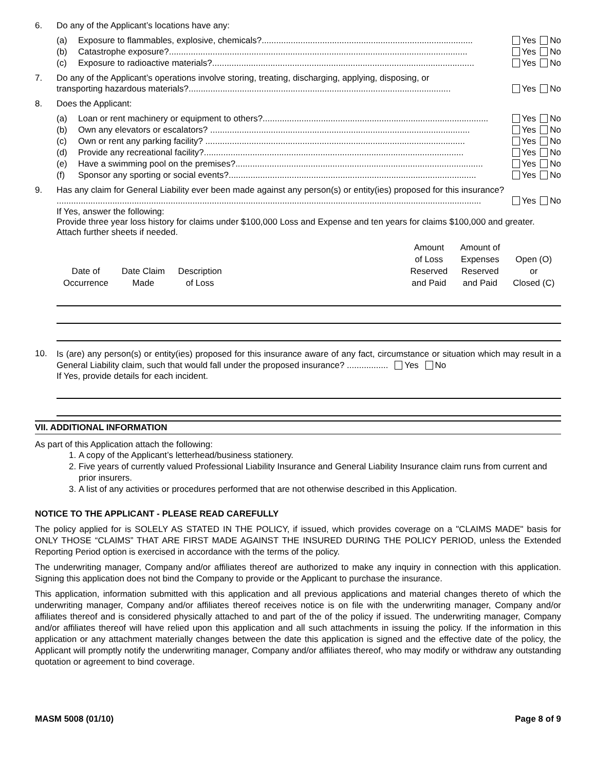6. Do any of the Applicant’s locations have any:
(a) Exposure to flammables, explosive, chemicals?....................................................................................... Yes No
(b) Catastrophe exposure?........................................................................................................................... Yes No
(c) Exposure to radioactive materials?............................................................................................................ Yes No
7. Do any of the Applicant’s operations involve storing, treating, discharging, applying, disposing, or
transporting hazardous materials?............................................................................................................ Yes No
8. Does the Applicant:
(a) Loan or rent machinery or equipment to others?............................................................................................. Yes No
(b) Own any elevators or escalators? ........................................................................................................... Yes No
(c) Own or rent any parking facility? ........................................................................................................... Yes No
(d) Provide any recreational facility?........................................................................................................... Yes No
(e) Have a swimming pool on the premises?...................................................................................................... Yes No
(f) Sponsor any sporting or social events?...................................................................................................... Yes No
9. Has any claim for General Liability ever been made against any person(s) or entity(ies) proposed for this insurance?
............................................................................................................................................................................... Yes No
If Yes, answer the following:
Provide three year loss history for claims under $100,000 Loss and Expense and ten years for claims $100,000 and greater. Attach further sheets if needed.
| Date of Occurrence | Date Claim Made | Description of Loss | | Amount of Loss Reserved and Paid | Amount of Expenses Reserved and Paid | Open (O) or Closed (C) |
| --- | --- | --- | --- | --- | --- | --- |
10.
Is (are) any person(s) or entity(ies) proposed for this insurance aware of any fact, circumstance or situation which may result in a General Liability claim, such that would fall under the proposed insurance? ................. Yes No
If Yes, provide details for each incident.
VII. ADDITIONAL INFORMATION
As part of this Application attach the following:
1. A copy of the Applicant’s letterhead/business stationery.
2. Five years of currently valued Professional Liability Insurance and General Liability Insurance claim runs from current and prior insurers.
3. A list of any activities or procedures performed that are not otherwise described in this Application.
NOTICE TO THE APPLICANT - PLEASE READ CAREFULLY
The policy applied for is SOLELY AS STATED IN THE POLICY, if issued, which provides coverage on a "CLAIMS MADE" basis for ONLY THOSE “CLAIMS” THAT ARE FIRST MADE AGAINST THE INSURED DURING THE POLICY PERIOD, unless the Extended Reporting Period option is exercised in accordance with the terms of the policy.
The underwriting manager, Company and/or affiliates thereof are authorized to make any inquiry in connection with this application. Signing this application does not bind the Company to provide or the Applicant to purchase the insurance.
This application, information submitted with this application and all previous applications and material changes thereto of which the underwriting manager, Company and/or affiliates thereof receives notice is on file with the underwriting manager, Company and/or affiliates thereof and is considered physically attached to and part of the of the policy if issued. The underwriting manager, Company and/or affiliates thereof will have relied upon this application and all such attachments in issuing the policy. If the information in this application or any attachment materially changes between the date this application is signed and the effective date of the policy, the Applicant will promptly notify the underwriting manager, Company and/or affiliates thereof, who may modify or withdraw any outstanding quotation or agreement to bind coverage.
MASM 5008 (01/10) Page 8 of 9